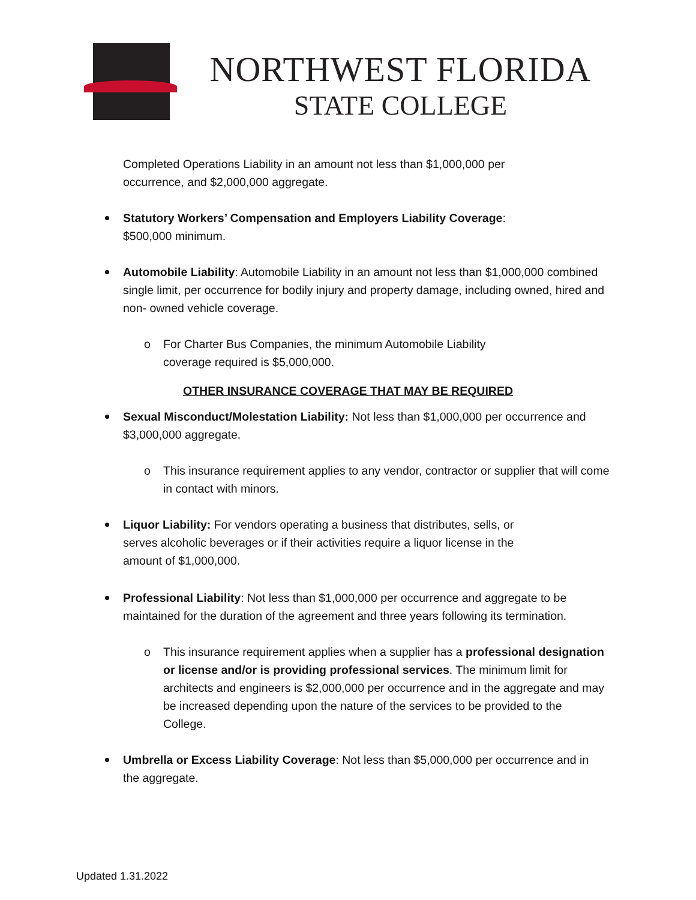NORTHWEST FLORIDA
STATE COLLEGE
Completed Operations Liability in an amount not less than $1,000,000 per occurrence, and $2,000,000 aggregate.
Statutory Workers’ Compensation and Employers Liability Coverage:
$500,000 minimum.
Automobile Liability: Automobile Liability in an amount not less than $1,000,000 combined single limit, per occurrence for bodily injury and property damage, including owned, hired and non- owned vehicle coverage.
o For Charter Bus Companies, the minimum Automobile Liability coverage required is $5,000,000.
OTHER INSURANCE COVERAGE THAT MAY BE REQUIRED
Sexual Misconduct/Molestation Liability: Not less than $1,000,000 per occurrence and $3,000,000 aggregate.
o This insurance requirement applies to any vendor, contractor or supplier that will come in contact with minors.
Liquor Liability: For vendors operating a business that distributes, sells, or serves alcoholic beverages or if their activities require a liquor license in the amount of $1,000,000.
Professional Liability: Not less than $1,000,000 per occurrence and aggregate to be maintained for the duration of the agreement and three years following its termination.
o This insurance requirement applies when a supplier has a professional designation or license and/or is providing professional services. The minimum limit for architects and engineers is $2,000,000 per occurrence and in the aggregate and may be increased depending upon the nature of the services to be provided to the College.
Umbrella or Excess Liability Coverage: Not less than $5,000,000 per occurrence and in the aggregate.
Updated 1.31.2022